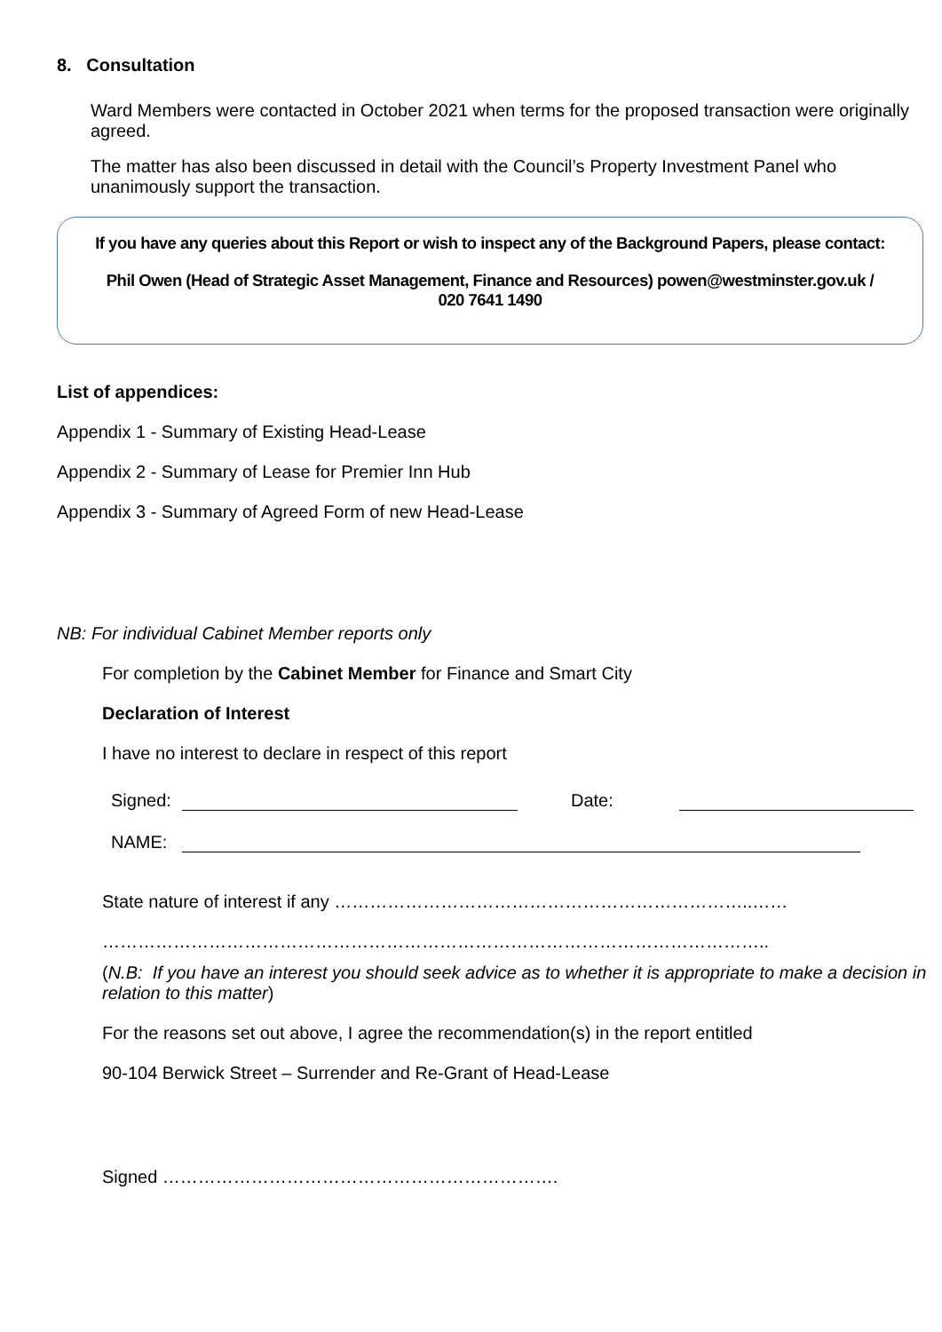8. Consultation
Ward Members were contacted in October 2021 when terms for the proposed transaction were originally agreed.
The matter has also been discussed in detail with the Council’s Property Investment Panel who unanimously support the transaction.
If you have any queries about this Report or wish to inspect any of the Background Papers, please contact:
Phil Owen (Head of Strategic Asset Management, Finance and Resources) powen@westminster.gov.uk /
020 7641 1490
List of appendices:
Appendix 1 - Summary of Existing Head-Lease
Appendix 2 - Summary of Lease for Premier Inn Hub
Appendix 3 - Summary of Agreed Form of new Head-Lease
NB: For individual Cabinet Member reports only
For completion by the Cabinet Member for Finance and Smart City
Declaration of Interest
I have no interest to declare in respect of this report
Signed:
Date:
NAME:
State nature of interest if any ……………………………………………………………..……
…………………………………………………………………………………………………..
(N.B: If you have an interest you should seek advice as to whether it is appropriate to make a decision in relation to this matter)
For the reasons set out above, I agree the recommendation(s) in the report entitled
90-104 Berwick Street – Surrender and Re-Grant of Head-Lease
Signed ………………………………………………………….